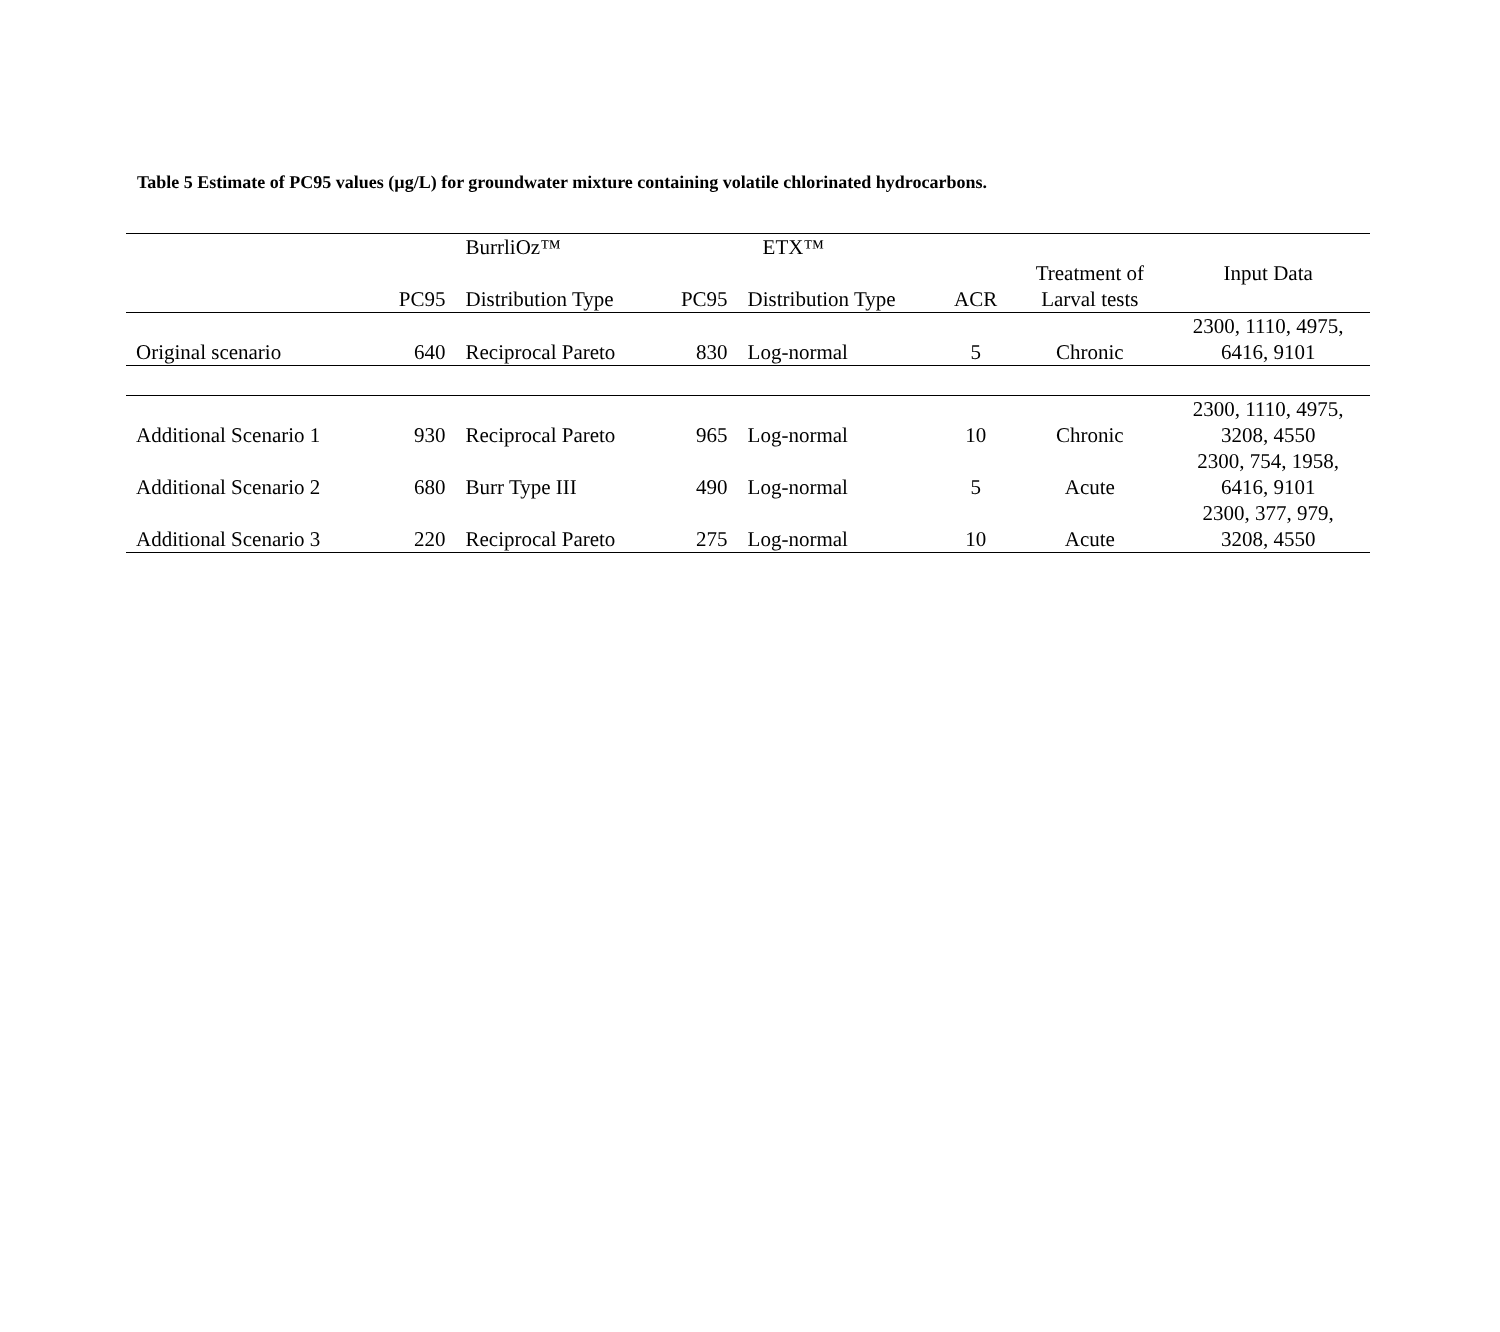Table 5 Estimate of PC95 values (µg/L) for groundwater mixture containing volatile chlorinated hydrocarbons.
| | | BurrliOz™ | | ETX™ | | | |
| --- | --- | --- | --- | --- | --- | --- | --- |
| | PC95 | Distribution Type | PC95 | Distribution Type | ACR | Treatment of Larval tests | Input Data |
| Original scenario | 640 | Reciprocal Pareto | 830 | Log-normal | 5 | Chronic | 2300, 1110, 4975, 6416, 9101 |
| Additional Scenario 1 | 930 | Reciprocal Pareto | 965 | Log-normal | 10 | Chronic | 2300, 1110, 4975, 3208, 4550 |
| Additional Scenario 2 | 680 | Burr Type III | 490 | Log-normal | 5 | Acute | 2300, 754, 1958, 6416, 9101 |
| Additional Scenario 3 | 220 | Reciprocal Pareto | 275 | Log-normal | 10 | Acute | 2300, 377, 979, 3208, 4550 |